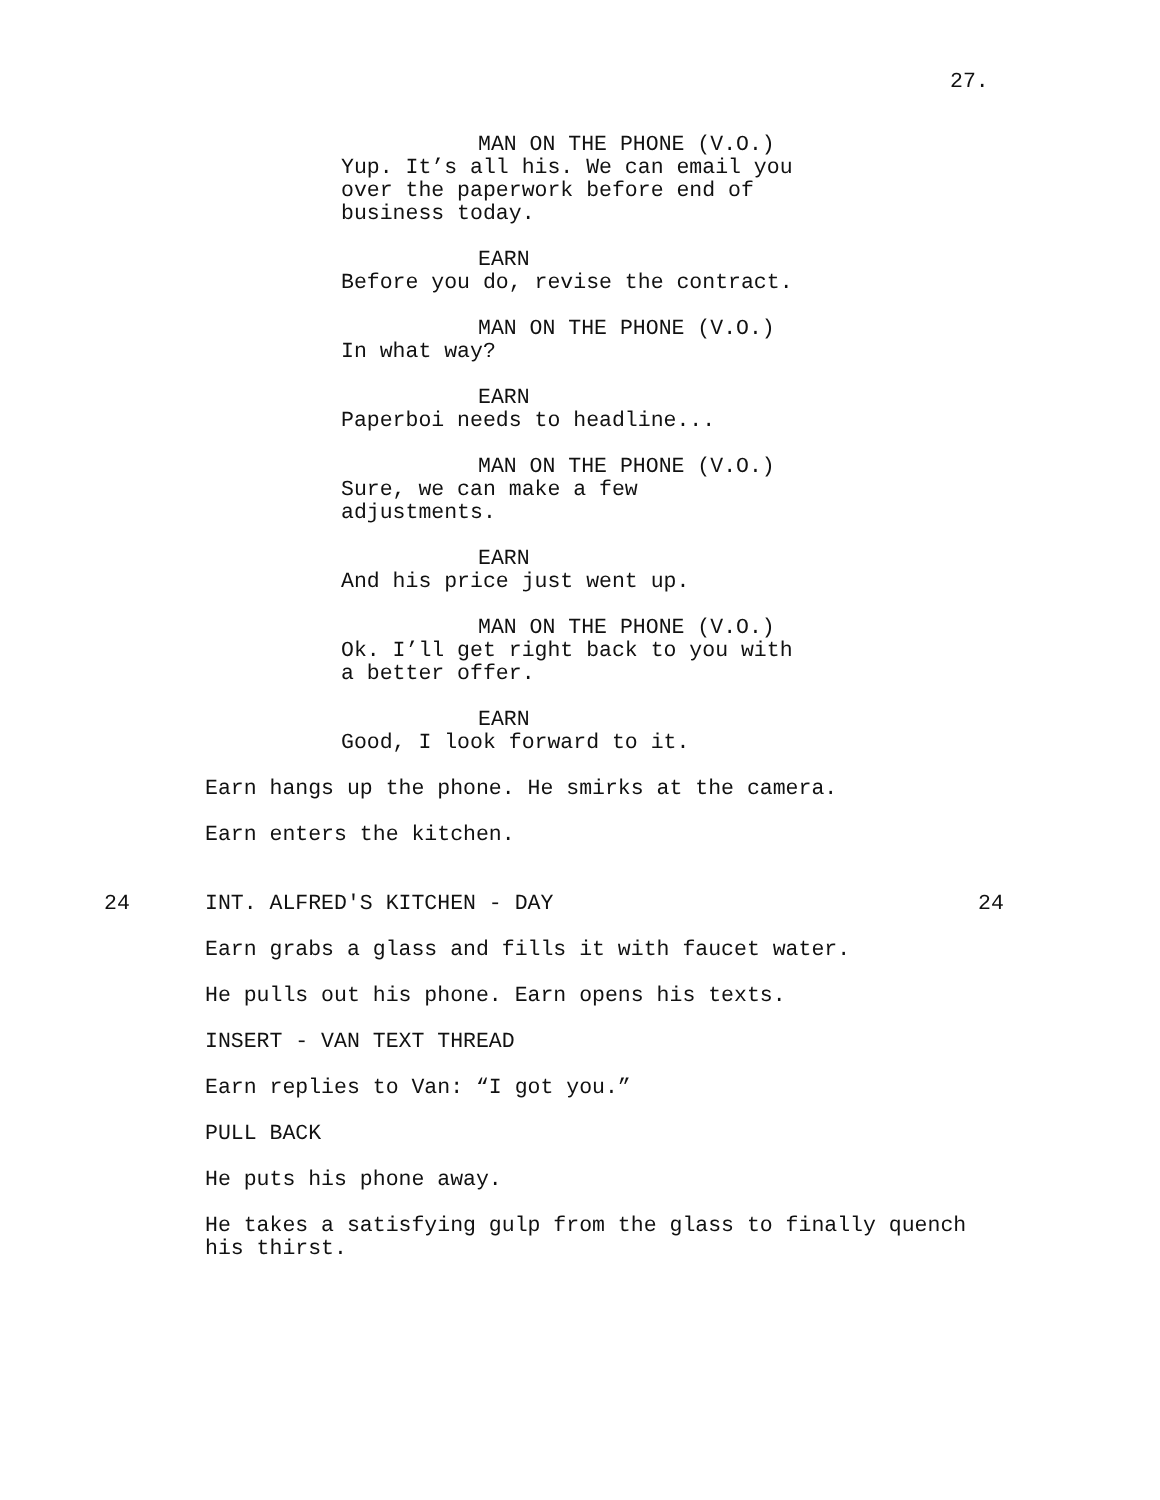27.
MAN ON THE PHONE (V.O.)
Yup. It’s all his. We can email you
over the paperwork before end of
business today.
EARN
Before you do, revise the contract.
MAN ON THE PHONE (V.O.)
In what way?
EARN
Paperboi needs to headline...
MAN ON THE PHONE (V.O.)
Sure, we can make a few
adjustments.
EARN
And his price just went up.
MAN ON THE PHONE (V.O.)
Ok. I’ll get right back to you with
a better offer.
EARN
Good, I look forward to it.
Earn hangs up the phone. He smirks at the camera.
Earn enters the kitchen.
24 INT. ALFRED'S KITCHEN - DAY 24
Earn grabs a glass and fills it with faucet water.
He pulls out his phone. Earn opens his texts.
INSERT - VAN TEXT THREAD
Earn replies to Van: “I got you.”
PULL BACK
He puts his phone away.
He takes a satisfying gulp from the glass to finally quench
his thirst.